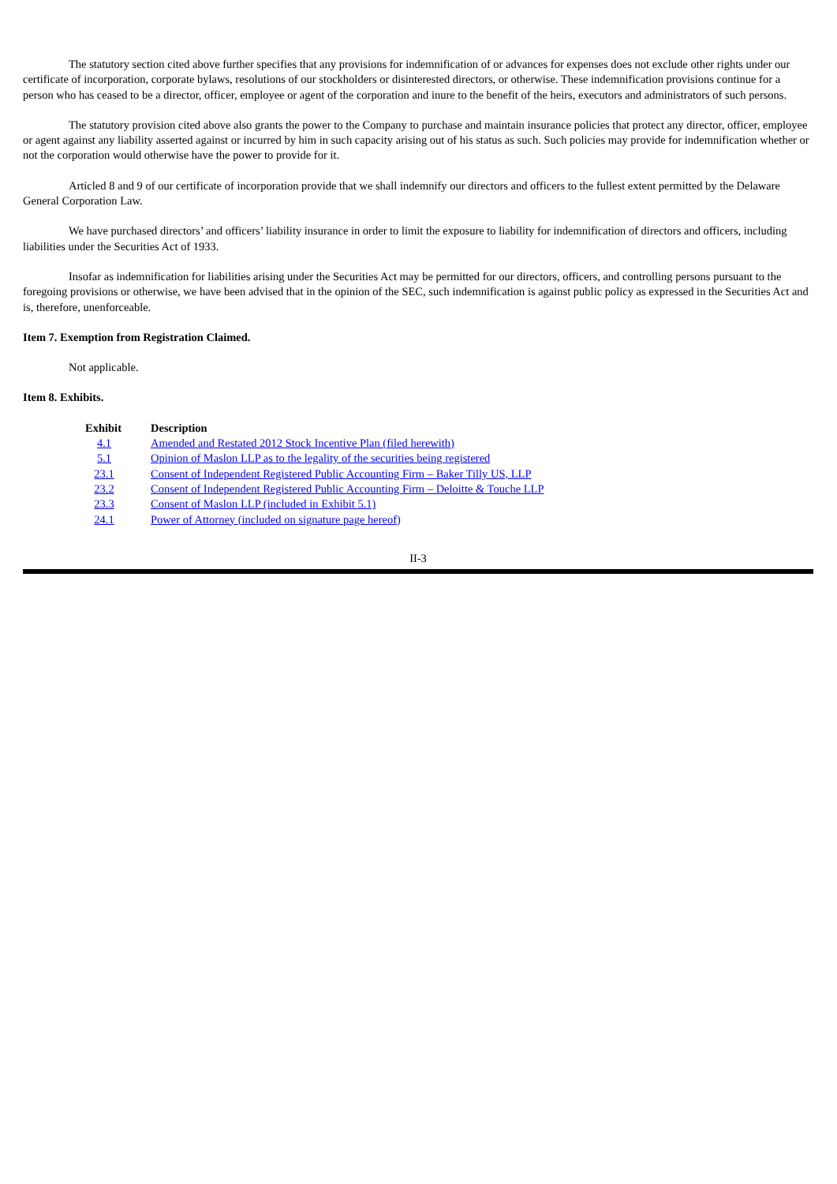The statutory section cited above further specifies that any provisions for indemnification of or advances for expenses does not exclude other rights under our certificate of incorporation, corporate bylaws, resolutions of our stockholders or disinterested directors, or otherwise. These indemnification provisions continue for a person who has ceased to be a director, officer, employee or agent of the corporation and inure to the benefit of the heirs, executors and administrators of such persons.
The statutory provision cited above also grants the power to the Company to purchase and maintain insurance policies that protect any director, officer, employee or agent against any liability asserted against or incurred by him in such capacity arising out of his status as such. Such policies may provide for indemnification whether or not the corporation would otherwise have the power to provide for it.
Articled 8 and 9 of our certificate of incorporation provide that we shall indemnify our directors and officers to the fullest extent permitted by the Delaware General Corporation Law.
We have purchased directors’ and officers’ liability insurance in order to limit the exposure to liability for indemnification of directors and officers, including liabilities under the Securities Act of 1933.
Insofar as indemnification for liabilities arising under the Securities Act may be permitted for our directors, officers, and controlling persons pursuant to the foregoing provisions or otherwise, we have been advised that in the opinion of the SEC, such indemnification is against public policy as expressed in the Securities Act and is, therefore, unenforceable.
Item 7. Exemption from Registration Claimed.
Not applicable.
Item 8. Exhibits.
| Exhibit | Description |
| --- | --- |
| 4.1 | Amended and Restated 2012 Stock Incentive Plan (filed herewith) |
| 5.1 | Opinion of Maslon LLP as to the legality of the securities being registered |
| 23.1 | Consent of Independent Registered Public Accounting Firm – Baker Tilly US, LLP |
| 23.2 | Consent of Independent Registered Public Accounting Firm – Deloitte & Touche LLP |
| 23.3 | Consent of Maslon LLP (included in Exhibit 5.1) |
| 24.1 | Power of Attorney (included on signature page hereof) |
II-3